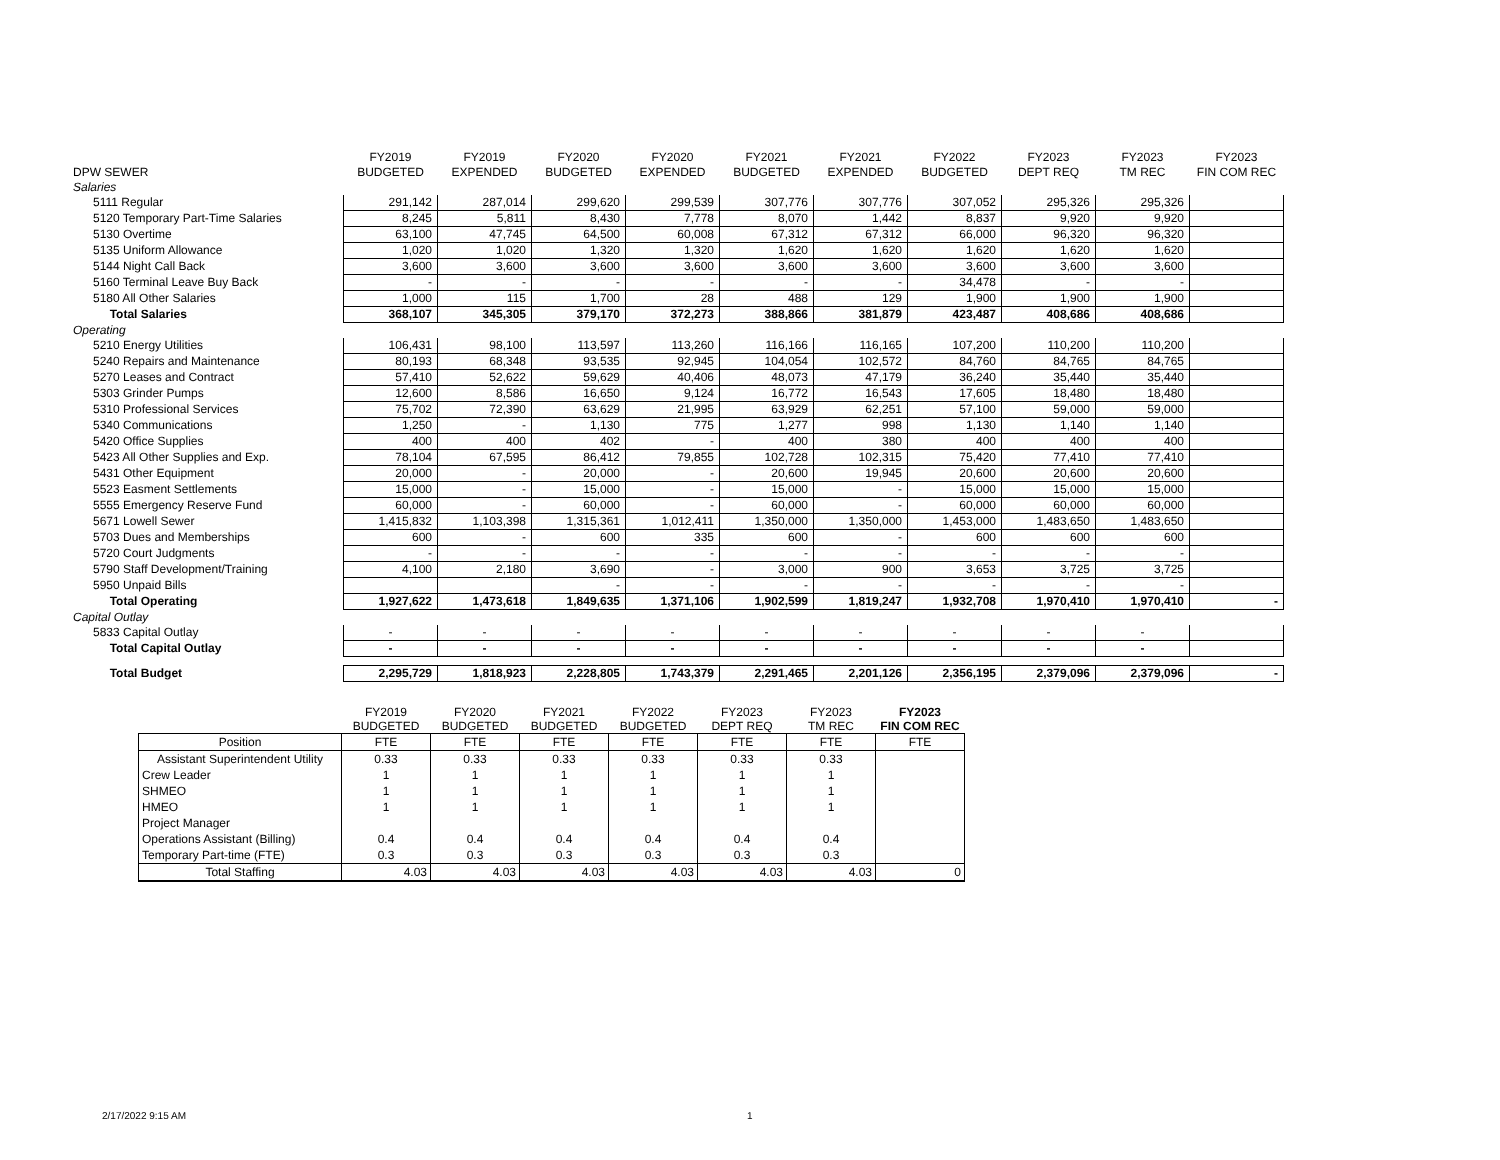| DPW SEWER | FY2019 BUDGETED | FY2019 EXPENDED | FY2020 BUDGETED | FY2020 EXPENDED | FY2021 BUDGETED | FY2021 EXPENDED | FY2022 BUDGETED | FY2023 DEPT REQ | FY2023 TM REC | FY2023 FIN COM REC |
| --- | --- | --- | --- | --- | --- | --- | --- | --- | --- | --- |
| Salaries | | | | | | | | | | |
| 5111 Regular | 291,142 | 287,014 | 299,620 | 299,539 | 307,776 | 307,776 | 307,052 | 295,326 | 295,326 | |
| 5120 Temporary Part-Time Salaries | 8,245 | 5,811 | 8,430 | 7,778 | 8,070 | 1,442 | 8,837 | 9,920 | 9,920 | |
| 5130 Overtime | 63,100 | 47,745 | 64,500 | 60,008 | 67,312 | 67,312 | 66,000 | 96,320 | 96,320 | |
| 5135 Uniform Allowance | 1,020 | 1,020 | 1,320 | 1,320 | 1,620 | 1,620 | 1,620 | 1,620 | 1,620 | |
| 5144 Night Call Back | 3,600 | 3,600 | 3,600 | 3,600 | 3,600 | 3,600 | 3,600 | 3,600 | 3,600 | |
| 5160 Terminal Leave Buy Back | - | - | - | - | - | - | 34,478 | - | - | |
| 5180 All Other Salaries | 1,000 | 115 | 1,700 | 28 | 488 | 129 | 1,900 | 1,900 | 1,900 | |
| Total Salaries | 368,107 | 345,305 | 379,170 | 372,273 | 388,866 | 381,879 | 423,487 | 408,686 | 408,686 | |
| Operating | | | | | | | | | | |
| 5210 Energy Utilities | 106,431 | 98,100 | 113,597 | 113,260 | 116,166 | 116,165 | 107,200 | 110,200 | 110,200 | |
| 5240 Repairs and Maintenance | 80,193 | 68,348 | 93,535 | 92,945 | 104,054 | 102,572 | 84,760 | 84,765 | 84,765 | |
| 5270 Leases and Contract | 57,410 | 52,622 | 59,629 | 40,406 | 48,073 | 47,179 | 36,240 | 35,440 | 35,440 | |
| 5303 Grinder Pumps | 12,600 | 8,586 | 16,650 | 9,124 | 16,772 | 16,543 | 17,605 | 18,480 | 18,480 | |
| 5310 Professional Services | 75,702 | 72,390 | 63,629 | 21,995 | 63,929 | 62,251 | 57,100 | 59,000 | 59,000 | |
| 5340 Communications | 1,250 | - | 1,130 | 775 | 1,277 | 998 | 1,130 | 1,140 | 1,140 | |
| 5420 Office Supplies | 400 | 400 | 402 | - | 400 | 380 | 400 | 400 | 400 | |
| 5423 All Other Supplies and Exp. | 78,104 | 67,595 | 86,412 | 79,855 | 102,728 | 102,315 | 75,420 | 77,410 | 77,410 | |
| 5431 Other Equipment | 20,000 | - | 20,000 | - | 20,600 | 19,945 | 20,600 | 20,600 | 20,600 | |
| 5523 Easment Settlements | 15,000 | - | 15,000 | - | 15,000 | - | 15,000 | 15,000 | 15,000 | |
| 5555 Emergency Reserve Fund | 60,000 | - | 60,000 | - | 60,000 | - | 60,000 | 60,000 | 60,000 | |
| 5671 Lowell Sewer | 1,415,832 | 1,103,398 | 1,315,361 | 1,012,411 | 1,350,000 | 1,350,000 | 1,453,000 | 1,483,650 | 1,483,650 | |
| 5703 Dues and Memberships | 600 | - | 600 | 335 | 600 | - | 600 | 600 | 600 | |
| 5720 Court Judgments | - | - | - | - | - | - | - | - | - | |
| 5790 Staff Development/Training | 4,100 | 2,180 | 3,690 | - | 3,000 | 900 | 3,653 | 3,725 | 3,725 | |
| 5950 Unpaid Bills | | | - | - | - | - | - | - | - | |
| Total Operating | 1,927,622 | 1,473,618 | 1,849,635 | 1,371,106 | 1,902,599 | 1,819,247 | 1,932,708 | 1,970,410 | 1,970,410 | - |
| Capital Outlay | | | | | | | | | | |
| 5833 Capital Outlay | - | - | - | - | - | - | - | - | - | |
| Total Capital Outlay | - | - | - | - | - | - | - | - | - | |
| Total Budget | 2,295,729 | 1,818,923 | 2,228,805 | 1,743,379 | 2,291,465 | 2,201,126 | 2,356,195 | 2,379,096 | 2,379,096 | - |
| | FY2019 BUDGETED | FY2020 BUDGETED | FY2021 BUDGETED | FY2022 BUDGETED | FY2023 DEPT REQ | FY2023 TM REC | FY2023 FIN COM REC |
| --- | --- | --- | --- | --- | --- | --- | --- |
| Position | FTE | FTE | FTE | FTE | FTE | FTE | FTE |
| Assistant Superintendent Utility | 0.33 | 0.33 | 0.33 | 0.33 | 0.33 | 0.33 | |
| Crew Leader | 1 | 1 | 1 | 1 | 1 | 1 | |
| SHMEO | 1 | 1 | 1 | 1 | 1 | 1 | |
| HMEO | 1 | 1 | 1 | 1 | 1 | 1 | |
| Project Manager | | | | | | | |
| Operations Assistant (Billing) | 0.4 | 0.4 | 0.4 | 0.4 | 0.4 | 0.4 | |
| Temporary Part-time (FTE) | 0.3 | 0.3 | 0.3 | 0.3 | 0.3 | 0.3 | |
| Total Staffing | 4.03 | 4.03 | 4.03 | 4.03 | 4.03 | 4.03 | 0 |
2/17/2022 9:15 AM 1